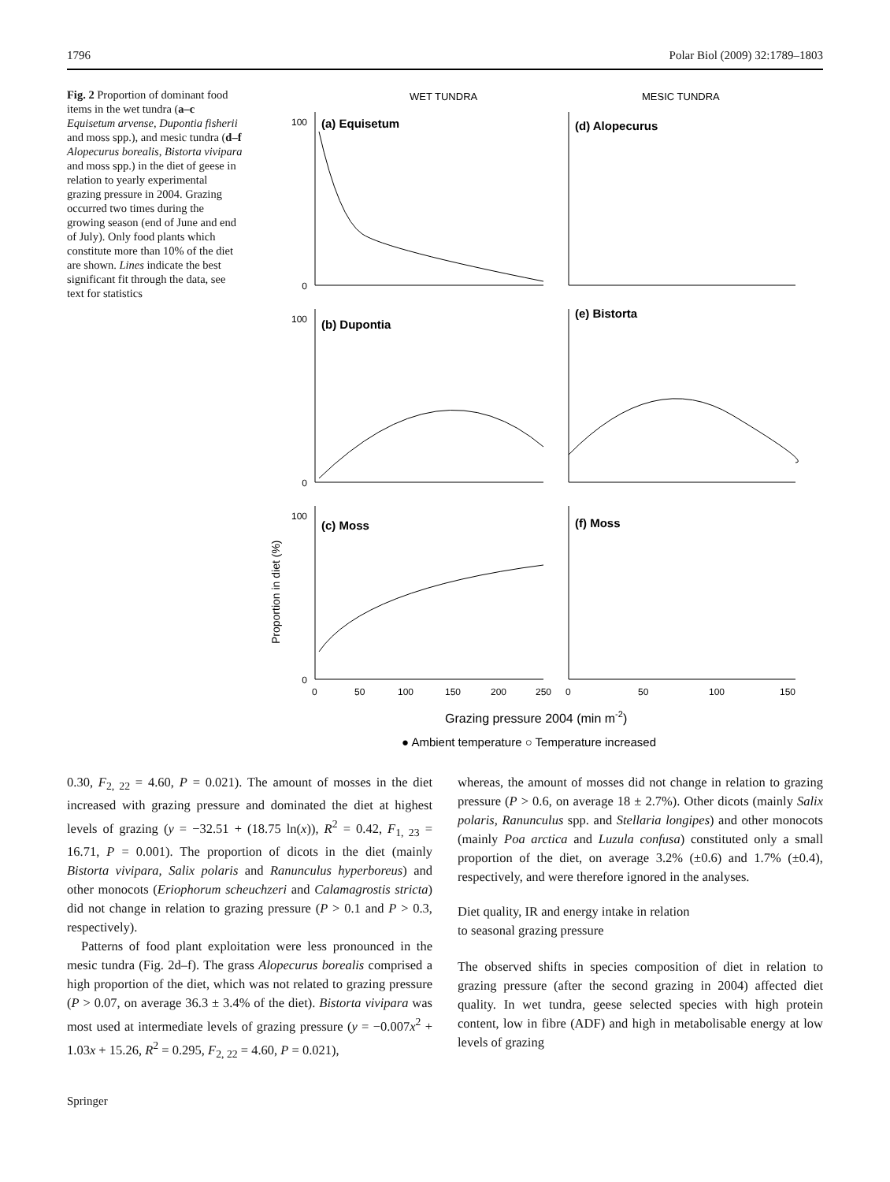1796 Polar Biol (2009) 32:1789–1803
Fig. 2 Proportion of dominant food items in the wet tundra (a–c Equisetum arvense, Dupontia fisherii and moss spp.), and mesic tundra (d–f Alopecurus borealis, Bistorta vivipara and moss spp.) in the diet of geese in relation to yearly experimental grazing pressure in 2004. Grazing occurred two times during the growing season (end of June and end of July). Only food plants which constitute more than 10% of the diet are shown. Lines indicate the best significant fit through the data, see text for statistics
WET TUNDRA
MESIC TUNDRA
(a) Equisetum
(d) Alopecurus
(b) Dupontia
(e) Bistorta
(c) Moss
(f) Moss
100
0
100
0
100
0
0
50
100
150
200
250
0
50
100
150
Proportion in diet (%)
Grazing pressure 2004 (min m-2)
● Ambient temperature ○ Temperature increased
0.30, F<sub>2, 22</sub> = 4.60, P = 0.021). The amount of mosses in the diet increased with grazing pressure and dominated the diet at highest levels of grazing (y = −32.51 + (18.75 ln(x)), R<sup>2</sup> = 0.42, F<sub>1, 23</sub> = 16.71, P = 0.001). The proportion of dicots in the diet (mainly Bistorta vivipara, Salix polaris and Ranunculus hyperboreus) and other monocots (Eriophorum scheuchzeri and Calamagrostis stricta) did not change in relation to grazing pressure (P > 0.1 and P > 0.3, respectively).
Patterns of food plant exploitation were less pronounced in the mesic tundra (Fig. 2d–f). The grass Alopecurus borealis comprised a high proportion of the diet, which was not related to grazing pressure (P > 0.07, on average 36.3 ± 3.4% of the diet). Bistorta vivipara was most used at intermediate levels of grazing pressure (y = −0.007x<sup>2</sup> + 1.03x + 15.26, R<sup>2</sup> = 0.295, F<sub>2, 22</sub> = 4.60, P = 0.021),
whereas, the amount of mosses did not change in relation to grazing pressure (P > 0.6, on average 18 ± 2.7%). Other dicots (mainly Salix polaris, Ranunculus spp. and Stellaria longipes) and other monocots (mainly Poa arctica and Luzula confusa) constituted only a small proportion of the diet, on average 3.2% (±0.6) and 1.7% (±0.4), respectively, and were therefore ignored in the analyses.
Diet quality, IR and energy intake in relation
to seasonal grazing pressure
The observed shifts in species composition of diet in relation to grazing pressure (after the second grazing in 2004) affected diet quality. In wet tundra, geese selected species with high protein content, low in fibre (ADF) and high in metabolisable energy at low levels of grazing
Springer